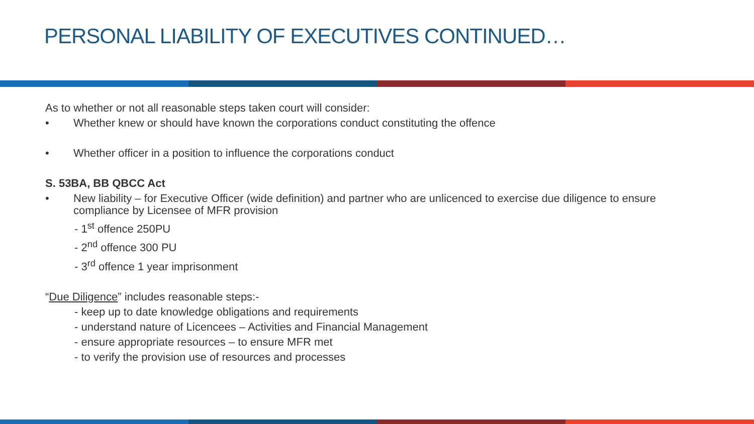PERSONAL LIABILITY OF EXECUTIVES CONTINUED…
As to whether or not all reasonable steps taken court will consider:
• Whether knew or should have known the corporations conduct constituting the offence
• Whether officer in a position to influence the corporations conduct
S. 53BA, BB QBCC Act
• New liability – for Executive Officer (wide definition) and partner who are unlicenced to exercise due diligence to ensure compliance by Licensee of MFR provision
- 1<sup>st</sup> offence 250PU
- 2<sup>nd</sup> offence 300 PU
- 3<sup>rd</sup> offence 1 year imprisonment
“Due Diligence” includes reasonable steps:-
- keep up to date knowledge obligations and requirements
- understand nature of Licencees – Activities and Financial Management
- ensure appropriate resources – to ensure MFR met
- to verify the provision use of resources and processes